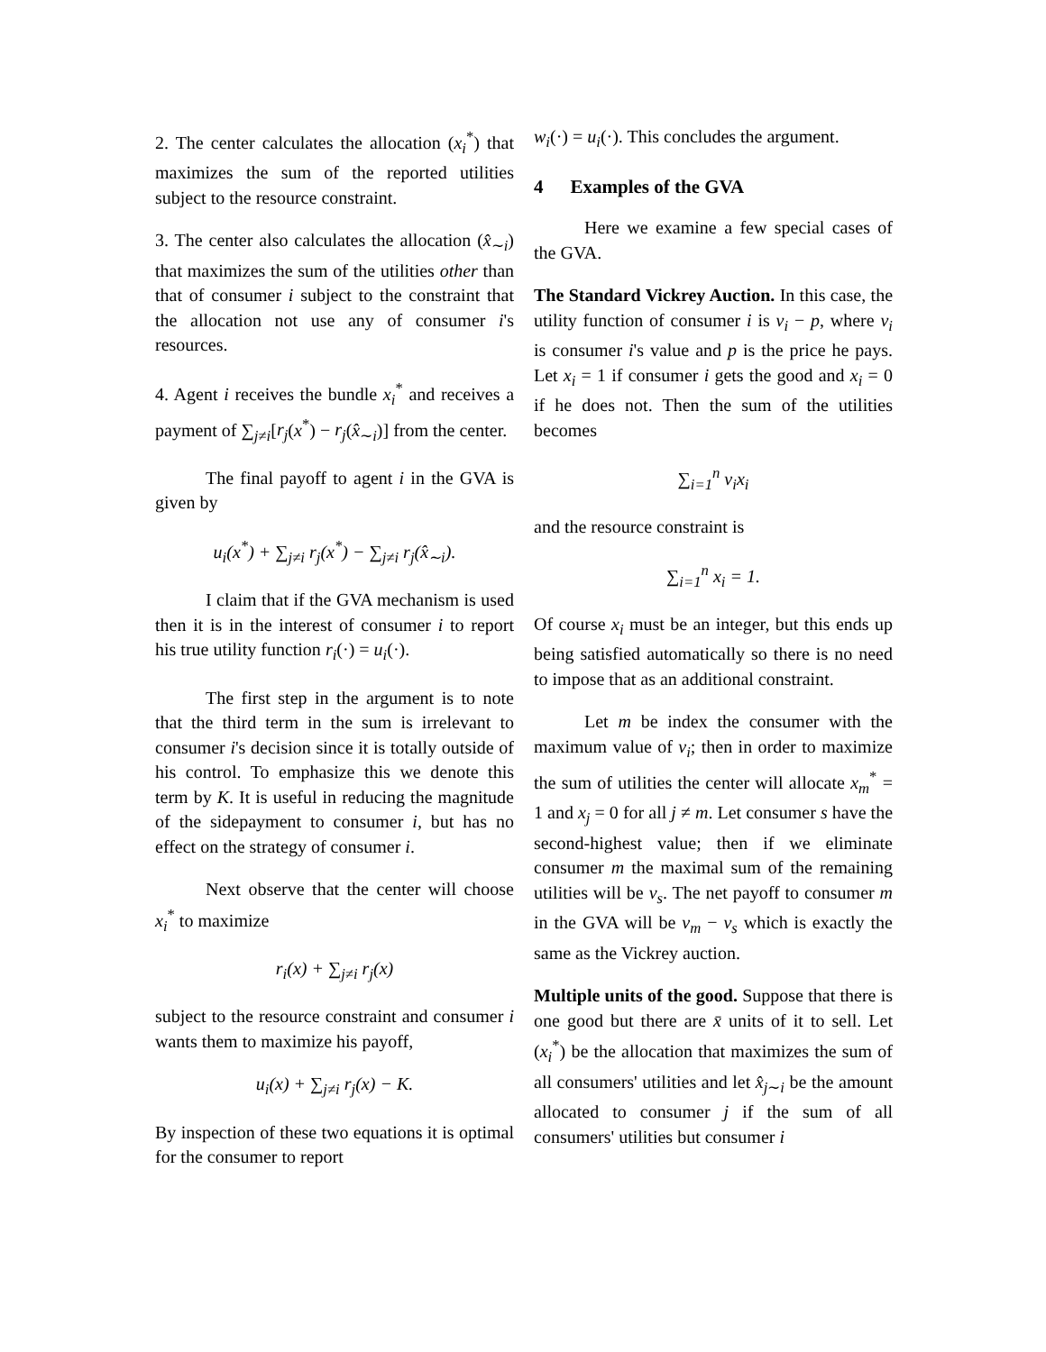2. The center calculates the allocation (x<sub>i</sub><sup>*</sup>) that maximizes the sum of the reported utilities subject to the resource constraint.
3. The center also calculates the allocation (x̂<sub>∼i</sub>) that maximizes the sum of the utilities other than that of consumer i subject to the constraint that the allocation not use any of consumer i's resources.
4. Agent i receives the bundle x<sub>i</sub><sup>*</sup> and receives a payment of ∑<sub>j≠i</sub>[r<sub>j</sub>(x<sup>*</sup>) − r<sub>j</sub>(x̂<sub>∼i</sub>)] from the center.
The final payoff to agent i in the GVA is given by
u<sub>i</sub>(x<sup>*</sup>) + ∑<sub>j≠i</sub> r<sub>j</sub>(x<sup>*</sup>) − ∑<sub>j≠i</sub> r<sub>j</sub>(x̂<sub>∼i</sub>).
I claim that if the GVA mechanism is used then it is in the interest of consumer i to report his true utility function r<sub>i</sub>(·) = u<sub>i</sub>(·).
The first step in the argument is to note that the third term in the sum is irrelevant to consumer i's decision since it is totally outside of his control. To emphasize this we denote this term by K. It is useful in reducing the magnitude of the sidepayment to consumer i, but has no effect on the strategy of consumer i.
Next observe that the center will choose x<sub>i</sub><sup>*</sup> to maximize
r<sub>i</sub>(x) + ∑<sub>j≠i</sub> r<sub>j</sub>(x)
subject to the resource constraint and consumer i wants them to maximize his payoff,
u<sub>i</sub>(x) + ∑<sub>j≠i</sub> r<sub>j</sub>(x) − K.
By inspection of these two equations it is optimal for the consumer to report
w<sub>i</sub>(·) = u<sub>i</sub>(·). This concludes the argument.
4 Examples of the GVA
Here we examine a few special cases of the GVA.
The Standard Vickrey Auction. In this case, the utility function of consumer i is v<sub>i</sub> − p, where v<sub>i</sub> is consumer i's value and p is the price he pays. Let x<sub>i</sub> = 1 if consumer i gets the good and x<sub>i</sub> = 0 if he does not. Then the sum of the utilities becomes
∑<sub>i=1</sub><sup>n</sup> v<sub>i</sub>x<sub>i</sub>
and the resource constraint is
∑<sub>i=1</sub><sup>n</sup> x<sub>i</sub> = 1.
Of course x<sub>i</sub> must be an integer, but this ends up being satisfied automatically so there is no need to impose that as an additional constraint.
Let m be index the consumer with the maximum value of v<sub>i</sub>; then in order to maximize the sum of utilities the center will allocate x<sub>m</sub><sup>*</sup> = 1 and x<sub>j</sub> = 0 for all j ≠ m. Let consumer s have the second-highest value; then if we eliminate consumer m the maximal sum of the remaining utilities will be v<sub>s</sub>. The net payoff to consumer m in the GVA will be v<sub>m</sub> − v<sub>s</sub> which is exactly the same as the Vickrey auction.
Multiple units of the good. Suppose that there is one good but there are x̄ units of it to sell. Let (x<sub>i</sub><sup>*</sup>) be the allocation that maximizes the sum of all consumers' utilities and let x̂<sub>j∼i</sub> be the amount allocated to consumer j if the sum of all consumers' utilities but consumer i